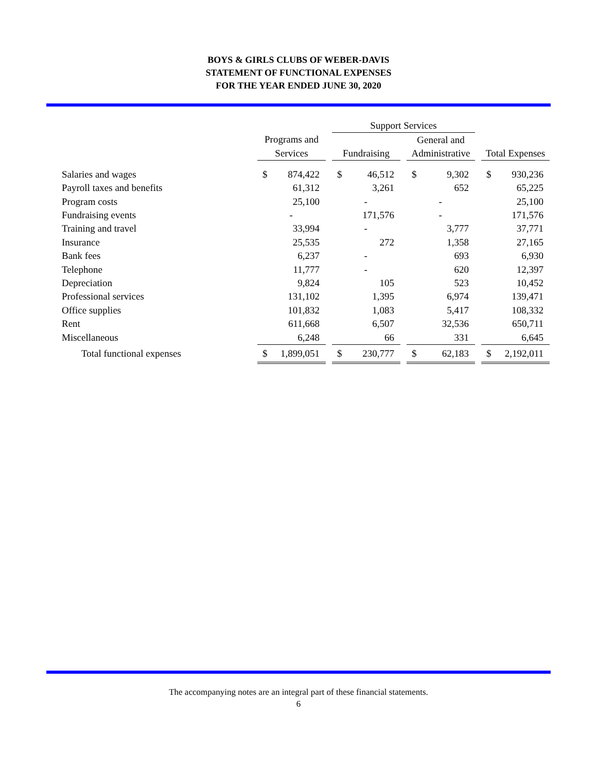BOYS & GIRLS CLUBS OF WEBER-DAVIS
STATEMENT OF FUNCTIONAL EXPENSES
FOR THE YEAR ENDED JUNE 30, 2020
| | | | Support Services | | | | |
| --- | --- | --- | --- | --- | --- | --- | --- |
| | Programs and | | | | General and | | |
| | Services | | Fundraising | | Administrative | | Total Expenses |
| Salaries and wages | $ 874,422 | | $ 46,512 | | $ 9,302 | | $ 930,236 |
| Payroll taxes and benefits | 61,312 | | 3,261 | | 652 | | 65,225 |
| Program costs | 25,100 | | - | | - | | 25,100 |
| Fundraising events | - | | 171,576 | | - | | 171,576 |
| Training and travel | 33,994 | | - | | 3,777 | | 37,771 |
| Insurance | 25,535 | | 272 | | 1,358 | | 27,165 |
| Bank fees | 6,237 | | - | | 693 | | 6,930 |
| Telephone | 11,777 | | - | | 620 | | 12,397 |
| Depreciation | 9,824 | | 105 | | 523 | | 10,452 |
| Professional services | 131,102 | | 1,395 | | 6,974 | | 139,471 |
| Office supplies | 101,832 | | 1,083 | | 5,417 | | 108,332 |
| Rent | 611,668 | | 6,507 | | 32,536 | | 650,711 |
| Miscellaneous | 6,248 | | 66 | | 331 | | 6,645 |
| Total functional expenses | $ 1,899,051 | | $ 230,777 | | $ 62,183 | | $ 2,192,011 |
The accompanying notes are an integral part of these financial statements.
6